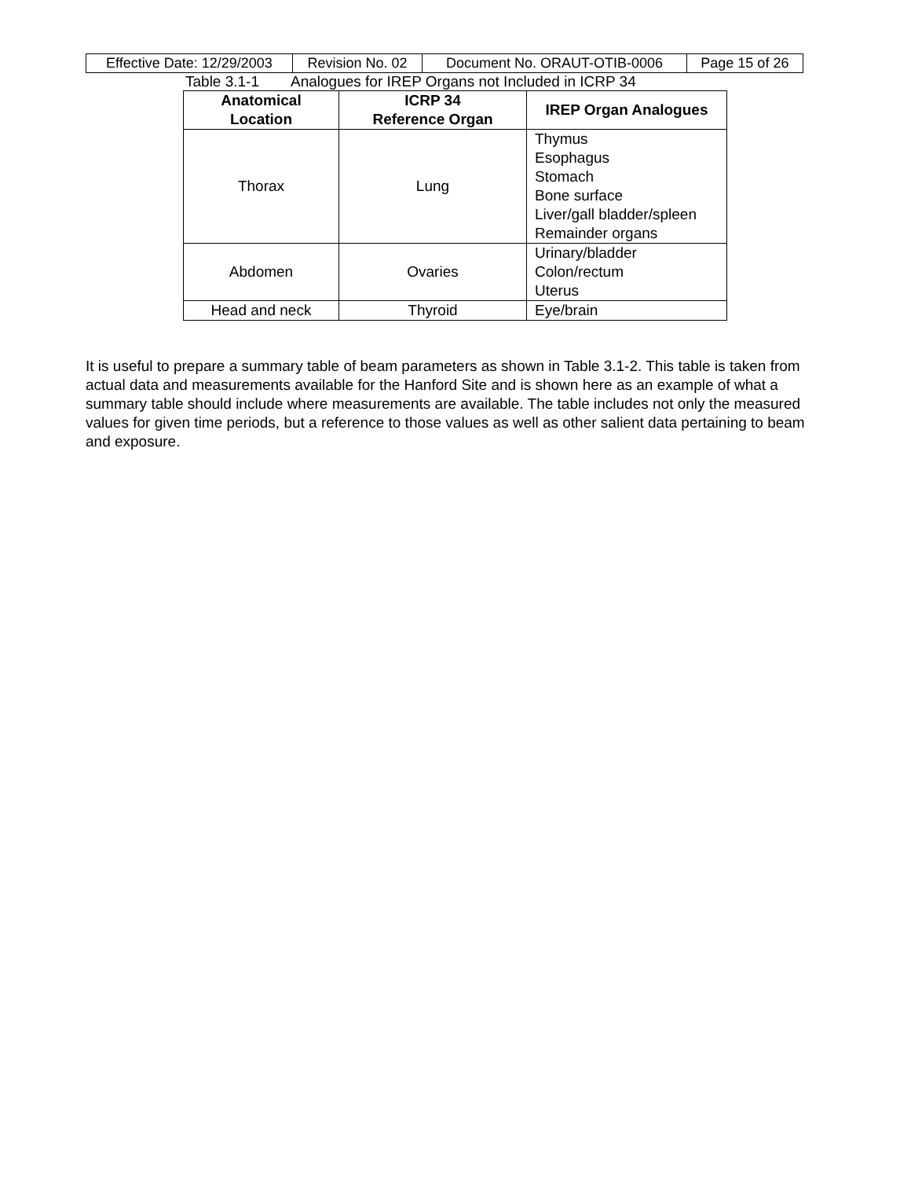| Effective Date: 12/29/2003 | Revision No. 02 | Document No. ORAUT-OTIB-0006 | Page 15 of 26 |
Table 3.1-1 Analogues for IREP Organs not Included in ICRP 34
| Anatomical Location | ICRP 34 Reference Organ | IREP Organ Analogues |
| --- | --- | --- |
| Thorax | Lung | Thymus Esophagus Stomach Bone surface Liver/gall bladder/spleen Remainder organs |
| Abdomen | Ovaries | Urinary/bladder Colon/rectum Uterus |
| Head and neck | Thyroid | Eye/brain |
It is useful to prepare a summary table of beam parameters as shown in Table 3.1-2. This table is taken from actual data and measurements available for the Hanford Site and is shown here as an example of what a summary table should include where measurements are available. The table includes not only the measured values for given time periods, but a reference to those values as well as other salient data pertaining to beam and exposure.